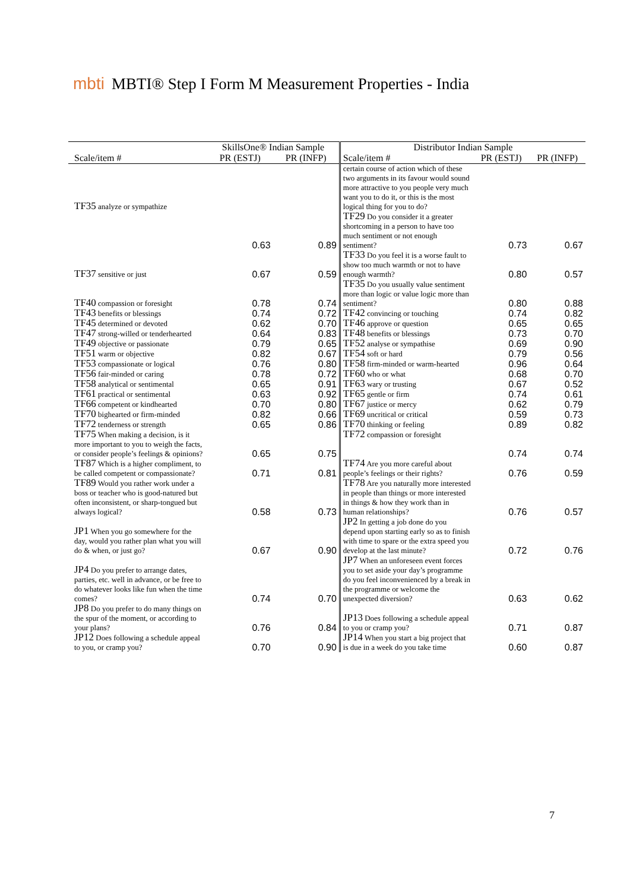mbti
MBTI® Step I Form M Measurement Properties - India
| | SkillsOne® Indian Sample | | Distributor Indian Sample | | |
| --- | --- | --- | --- | --- | --- |
| Scale/item # | PR (ESTJ) | PR (INFP) | Scale/item # | PR (ESTJ) | PR (INFP) |
| TF35 analyze or sympathize | | | certain course of action which of these two arguments in its favour would sound more attractive to you people very much want you to do it, or this is the most logical thing for you to do? | | |
| | 0.63 | 0.89 | TF29 Do you consider it a greater shortcoming in a person to have too much sentiment or not enough sentiment? | 0.73 | 0.67 |
| TF37 sensitive or just | 0.67 | 0.59 | TF33 Do you feel it is a worse fault to show too much warmth or not to have enough warmth? | 0.80 | 0.57 |
| TF40 compassion or foresight | 0.78 | 0.74 | TF35 Do you usually value sentiment more than logic or value logic more than sentiment? | 0.80 | 0.88 |
| TF43 benefits or blessings | 0.74 | 0.72 | TF42 convincing or touching | 0.74 | 0.82 |
| TF45 determined or devoted | 0.62 | 0.70 | TF46 approve or question | 0.65 | 0.65 |
| TF47 strong-willed or tenderhearted | 0.64 | 0.83 | TF48 benefits or blessings | 0.73 | 0.70 |
| TF49 objective or passionate | 0.79 | 0.65 | TF52 analyse or sympathise | 0.69 | 0.90 |
| TF51 warm or objective | 0.82 | 0.67 | TF54 soft or hard | 0.79 | 0.56 |
| TF53 compassionate or logical | 0.76 | 0.80 | TF58 firm-minded or warm-hearted | 0.96 | 0.64 |
| TF56 fair-minded or caring | 0.78 | 0.72 | TF60 who or what | 0.68 | 0.70 |
| TF58 analytical or sentimental | 0.65 | 0.91 | TF63 wary or trusting | 0.67 | 0.52 |
| TF61 practical or sentimental | 0.63 | 0.92 | TF65 gentle or firm | 0.74 | 0.61 |
| TF66 competent or kindhearted | 0.70 | 0.80 | TF67 justice or mercy | 0.62 | 0.79 |
| TF70 bighearted or firm-minded | 0.82 | 0.66 | TF69 uncritical or critical | 0.59 | 0.73 |
| TF72 tenderness or strength | 0.65 | 0.86 | TF70 thinking or feeling | 0.89 | 0.82 |
| TF75 When making a decision, is it more important to you to weigh the facts, or consider people’s feelings & opinions? | 0.65 | 0.75 | TF72 compassion or foresight | 0.74 | 0.74 |
| TF87 Which is a higher compliment, to be called competent or compassionate? | 0.71 | 0.81 | TF74 Are you more careful about people’s feelings or their rights? | 0.76 | 0.59 |
| TF89 Would you rather work under a boss or teacher who is good-natured but often inconsistent, or sharp-tongued but always logical? | 0.58 | 0.73 | TF78 Are you naturally more interested in people than things or more interested in things & how they work than in human relationships? | 0.76 | 0.57 |
| JP1 When you go somewhere for the day, would you rather plan what you will do & when, or just go? | 0.67 | 0.90 | JP2 In getting a job done do you depend upon starting early so as to finish with time to spare or the extra speed you develop at the last minute? | 0.72 | 0.76 |
| JP4 Do you prefer to arrange dates, parties, etc. well in advance, or be free to do whatever looks like fun when the time comes? | 0.74 | 0.70 | JP7 When an unforeseen event forces you to set aside your day’s programme do you feel inconvenienced by a break in the programme or welcome the unexpected diversion? | 0.63 | 0.62 |
| JP8 Do you prefer to do many things on the spur of the moment, or according to your plans? | 0.76 | 0.84 | JP13 Does following a schedule appeal to you or cramp you? | 0.71 | 0.87 |
| JP12 Does following a schedule appeal to you, or cramp you? | 0.70 | 0.90 | JP14 When you start a big project that is due in a week do you take time | 0.60 | 0.87 |
7